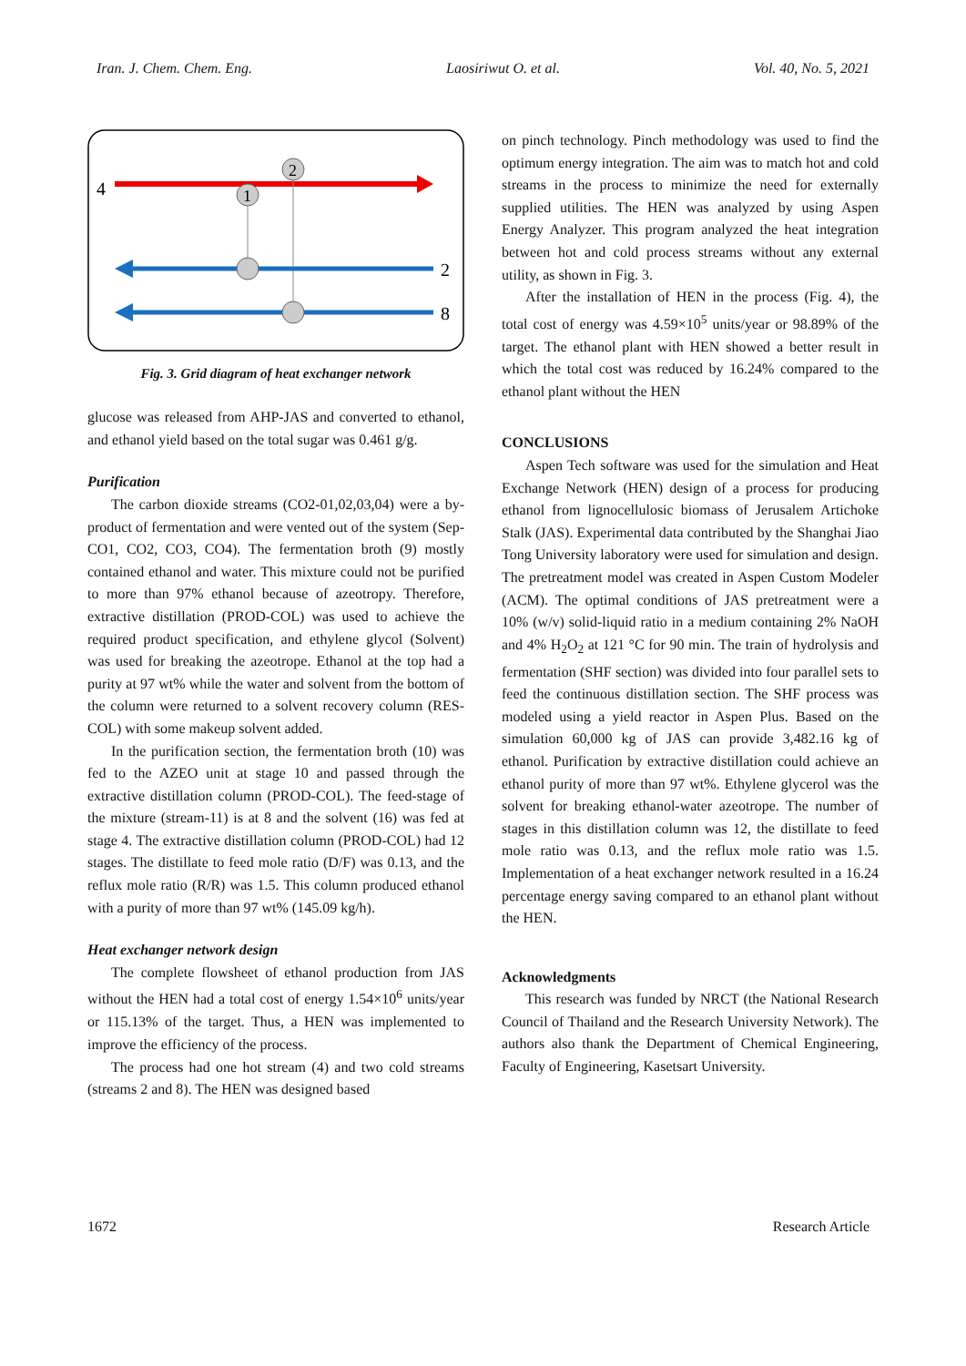Iran. J. Chem. Chem. Eng. Laosiriwut O. et al. Vol. 40, No. 5, 2021
4
1
2
2
8
Fig. 3. Grid diagram of heat exchanger network
glucose was released from AHP-JAS and converted to ethanol, and ethanol yield based on the total sugar was 0.461 g/g.
Purification
The carbon dioxide streams (CO2-01,02,03,04) were a by-product of fermentation and were vented out of the system (Sep-CO1, CO2, CO3, CO4). The fermentation broth (9) mostly contained ethanol and water. This mixture could not be purified to more than 97% ethanol because of azeotropy. Therefore, extractive distillation (PROD-COL) was used to achieve the required product specification, and ethylene glycol (Solvent) was used for breaking the azeotrope. Ethanol at the top had a purity at 97 wt% while the water and solvent from the bottom of the column were returned to a solvent recovery column (RES-COL) with some makeup solvent added.
In the purification section, the fermentation broth (10) was fed to the AZEO unit at stage 10 and passed through the extractive distillation column (PROD-COL). The feed-stage of the mixture (stream-11) is at 8 and the solvent (16) was fed at stage 4. The extractive distillation column (PROD-COL) had 12 stages. The distillate to feed mole ratio (D/F) was 0.13, and the reflux mole ratio (R/R) was 1.5. This column produced ethanol with a purity of more than 97 wt% (145.09 kg/h).
Heat exchanger network design
The complete flowsheet of ethanol production from JAS without the HEN had a total cost of energy 1.54×10<sup>6</sup> units/year or 115.13% of the target. Thus, a HEN was implemented to improve the efficiency of the process.
The process had one hot stream (4) and two cold streams (streams 2 and 8). The HEN was designed based
on pinch technology. Pinch methodology was used to find the optimum energy integration. The aim was to match hot and cold streams in the process to minimize the need for externally supplied utilities. The HEN was analyzed by using Aspen Energy Analyzer. This program analyzed the heat integration between hot and cold process streams without any external utility, as shown in Fig. 3.
After the installation of HEN in the process (Fig. 4), the total cost of energy was 4.59×10<sup>5</sup> units/year or 98.89% of the target. The ethanol plant with HEN showed a better result in which the total cost was reduced by 16.24% compared to the ethanol plant without the HEN
CONCLUSIONS
Aspen Tech software was used for the simulation and Heat Exchange Network (HEN) design of a process for producing ethanol from lignocellulosic biomass of Jerusalem Artichoke Stalk (JAS). Experimental data contributed by the Shanghai Jiao Tong University laboratory were used for simulation and design. The pretreatment model was created in Aspen Custom Modeler (ACM). The optimal conditions of JAS pretreatment were a 10% (w/v) solid-liquid ratio in a medium containing 2% NaOH and 4% H<sub>2</sub>O<sub>2</sub> at 121 °C for 90 min. The train of hydrolysis and fermentation (SHF section) was divided into four parallel sets to feed the continuous distillation section. The SHF process was modeled using a yield reactor in Aspen Plus. Based on the simulation 60,000 kg of JAS can provide 3,482.16 kg of ethanol. Purification by extractive distillation could achieve an ethanol purity of more than 97 wt%. Ethylene glycerol was the solvent for breaking ethanol-water azeotrope. The number of stages in this distillation column was 12, the distillate to feed mole ratio was 0.13, and the reflux mole ratio was 1.5. Implementation of a heat exchanger network resulted in a 16.24 percentage energy saving compared to an ethanol plant without the HEN.
Acknowledgments
This research was funded by NRCT (the National Research Council of Thailand and the Research University Network). The authors also thank the Department of Chemical Engineering, Faculty of Engineering, Kasetsart University.
1672 Research Article